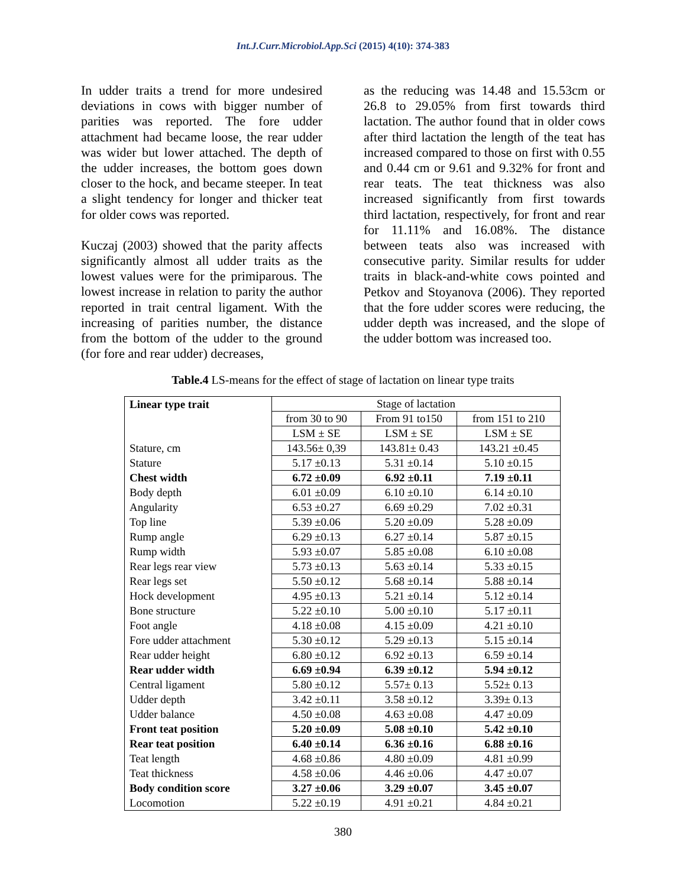Int.J.Curr.Microbiol.App.Sci (2015) 4(10): 374-383
In udder traits a trend for more undesired deviations in cows with bigger number of parities was reported. The fore udder attachment had became loose, the rear udder was wider but lower attached. The depth of the udder increases, the bottom goes down closer to the hock, and became steeper. In teat a slight tendency for longer and thicker teat for older cows was reported.
Kuczaj (2003) showed that the parity affects significantly almost all udder traits as the lowest values were for the primiparous. The lowest increase in relation to parity the author reported in trait central ligament. With the increasing of parities number, the distance from the bottom of the udder to the ground (for fore and rear udder) decreases,
as the reducing was 14.48 and 15.53cm or 26.8 to 29.05% from first towards third lactation. The author found that in older cows after third lactation the length of the teat has increased compared to those on first with 0.55 and 0.44 cm or 9.61 and 9.32% for front and rear teats. The teat thickness was also increased significantly from first towards third lactation, respectively, for front and rear for 11.11% and 16.08%. The distance between teats also was increased with consecutive parity. Similar results for udder traits in black-and-white cows pointed and Petkov and Stoyanova (2006). They reported that the fore udder scores were reducing, the udder depth was increased, and the slope of the udder bottom was increased too.
Table.4 LS-means for the effect of stage of lactation on linear type traits
| Linear type trait | Stage of lactation | | |
| --- | --- | --- | --- |
| | from 30 to 90 | From 91 to150 | from 151 to 210 |
| | LSM ± SE | LSM ± SE | LSM ± SE |
| Stature, cm | 143.56± 0,39 | 143.81± 0.43 | 143.21 ±0.45 |
| Stature | 5.17 ±0.13 | 5.31 ±0.14 | 5.10 ±0.15 |
| Chest width | 6.72 ±0.09 | 6.92 ±0.11 | 7.19 ±0.11 |
| Body depth | 6.01 ±0.09 | 6.10 ±0.10 | 6.14 ±0.10 |
| Angularity | 6.53 ±0.27 | 6.69 ±0.29 | 7.02 ±0.31 |
| Top line | 5.39 ±0.06 | 5.20 ±0.09 | 5.28 ±0.09 |
| Rump angle | 6.29 ±0.13 | 6.27 ±0.14 | 5.87 ±0.15 |
| Rump width | 5.93 ±0.07 | 5.85 ±0.08 | 6.10 ±0.08 |
| Rear legs rear view | 5.73 ±0.13 | 5.63 ±0.14 | 5.33 ±0.15 |
| Rear legs set | 5.50 ±0.12 | 5.68 ±0.14 | 5.88 ±0.14 |
| Hock development | 4.95 ±0.13 | 5.21 ±0.14 | 5.12 ±0.14 |
| Bone structure | 5.22 ±0.10 | 5.00 ±0.10 | 5.17 ±0.11 |
| Foot angle | 4.18 ±0.08 | 4.15 ±0.09 | 4.21 ±0.10 |
| Fore udder attachment | 5.30 ±0.12 | 5.29 ±0.13 | 5.15 ±0.14 |
| Rear udder height | 6.80 ±0.12 | 6.92 ±0.13 | 6.59 ±0.14 |
| Rear udder width | 6.69 ±0.94 | 6.39 ±0.12 | 5.94 ±0.12 |
| Central ligament | 5.80 ±0.12 | 5.57± 0.13 | 5.52± 0.13 |
| Udder depth | 3.42 ±0.11 | 3.58 ±0.12 | 3.39± 0.13 |
| Udder balance | 4.50 ±0.08 | 4.63 ±0.08 | 4.47 ±0.09 |
| Front teat position | 5.20 ±0.09 | 5.08 ±0.10 | 5.42 ±0.10 |
| Rear teat position | 6.40 ±0.14 | 6.36 ±0.16 | 6.88 ±0.16 |
| Teat length | 4.68 ±0.86 | 4.80 ±0.09 | 4.81 ±0.99 |
| Teat thickness | 4.58 ±0.06 | 4.46 ±0.06 | 4.47 ±0.07 |
| Body condition score | 3.27 ±0.06 | 3.29 ±0.07 | 3.45 ±0.07 |
| Locomotion | 5.22 ±0.19 | 4.91 ±0.21 | 4.84 ±0.21 |
380